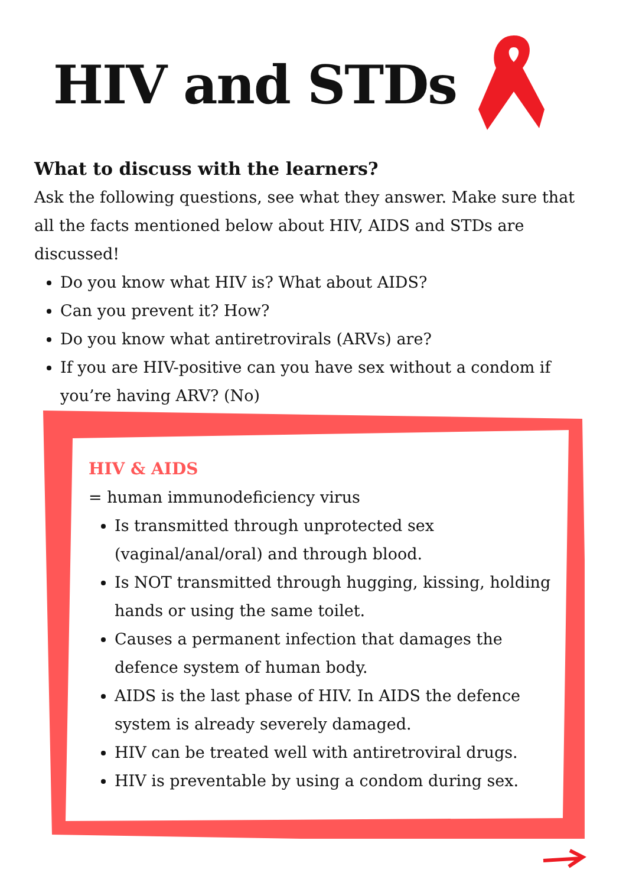HIV and STDs
What to discuss with the learners?
Ask the following questions, see what they answer. Make sure that all the facts mentioned below about HIV, AIDS and STDs are discussed!
Do you know what HIV is? What about AIDS?
Can you prevent it? How?
Do you know what antiretrovirals (ARVs) are?
If you are HIV-positive can you have sex without a condom if you’re having ARV? (No)
HIV & AIDS
= human immunodeficiency virus
Is transmitted through unprotected sex (vaginal/anal/oral) and through blood.
Is NOT transmitted through hugging, kissing, holding hands or using the same toilet.
Causes a permanent infection that damages the defence system of human body.
AIDS is the last phase of HIV. In AIDS the defence system is already severely damaged.
HIV can be treated well with antiretroviral drugs.
HIV is preventable by using a condom during sex.